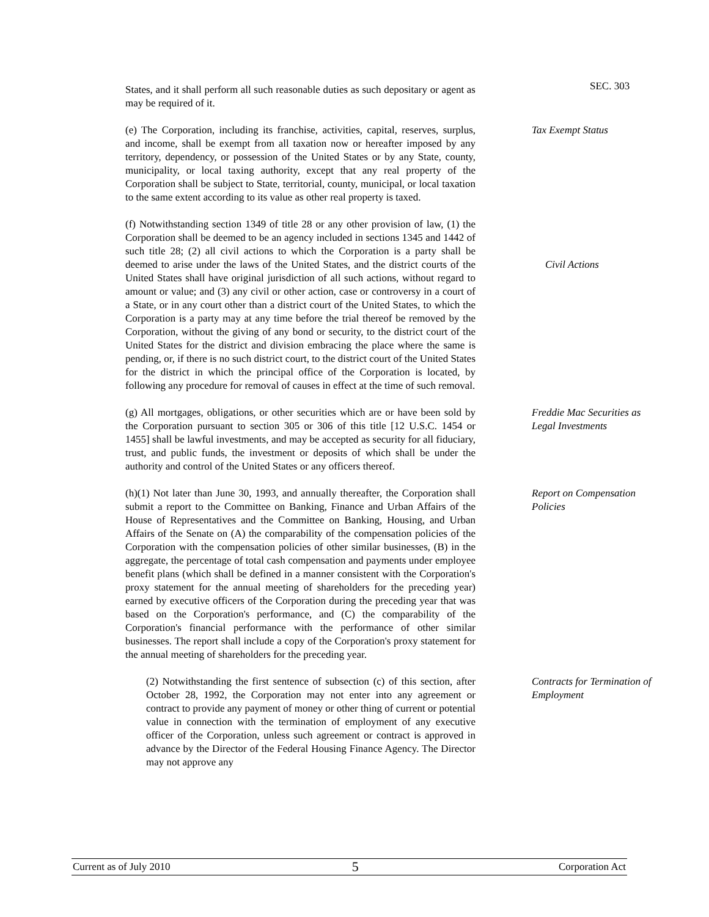States, and it shall perform all such reasonable duties as such depositary or agent as may be required of it.
SEC. 303
(e) The Corporation, including its franchise, activities, capital, reserves, surplus, and income, shall be exempt from all taxation now or hereafter imposed by any territory, dependency, or possession of the United States or by any State, county, municipality, or local taxing authority, except that any real property of the Corporation shall be subject to State, territorial, county, municipal, or local taxation to the same extent according to its value as other real property is taxed.
Tax Exempt Status
(f) Notwithstanding section 1349 of title 28 or any other provision of law, (1) the Corporation shall be deemed to be an agency included in sections 1345 and 1442 of such title 28; (2) all civil actions to which the Corporation is a party shall be deemed to arise under the laws of the United States, and the district courts of the United States shall have original jurisdiction of all such actions, without regard to amount or value; and (3) any civil or other action, case or controversy in a court of a State, or in any court other than a district court of the United States, to which the Corporation is a party may at any time before the trial thereof be removed by the Corporation, without the giving of any bond or security, to the district court of the United States for the district and division embracing the place where the same is pending, or, if there is no such district court, to the district court of the United States for the district in which the principal office of the Corporation is located, by following any procedure for removal of causes in effect at the time of such removal.
Civil Actions
(g) All mortgages, obligations, or other securities which are or have been sold by the Corporation pursuant to section 305 or 306 of this title [12 U.S.C. 1454 or 1455] shall be lawful investments, and may be accepted as security for all fiduciary, trust, and public funds, the investment or deposits of which shall be under the authority and control of the United States or any officers thereof.
Freddie Mac Securities as Legal Investments
(h)(1) Not later than June 30, 1993, and annually thereafter, the Corporation shall submit a report to the Committee on Banking, Finance and Urban Affairs of the House of Representatives and the Committee on Banking, Housing, and Urban Affairs of the Senate on (A) the comparability of the compensation policies of the Corporation with the compensation policies of other similar businesses, (B) in the aggregate, the percentage of total cash compensation and payments under employee benefit plans (which shall be defined in a manner consistent with the Corporation's proxy statement for the annual meeting of shareholders for the preceding year) earned by executive officers of the Corporation during the preceding year that was based on the Corporation's performance, and (C) the comparability of the Corporation's financial performance with the performance of other similar businesses. The report shall include a copy of the Corporation's proxy statement for the annual meeting of shareholders for the preceding year.
Report on Compensation Policies
(2) Notwithstanding the first sentence of subsection (c) of this section, after October 28, 1992, the Corporation may not enter into any agreement or contract to provide any payment of money or other thing of current or potential value in connection with the termination of employment of any executive officer of the Corporation, unless such agreement or contract is approved in advance by the Director of the Federal Housing Finance Agency. The Director may not approve any
Contracts for Termination of Employment
Current as of July 2010 5 Corporation Act